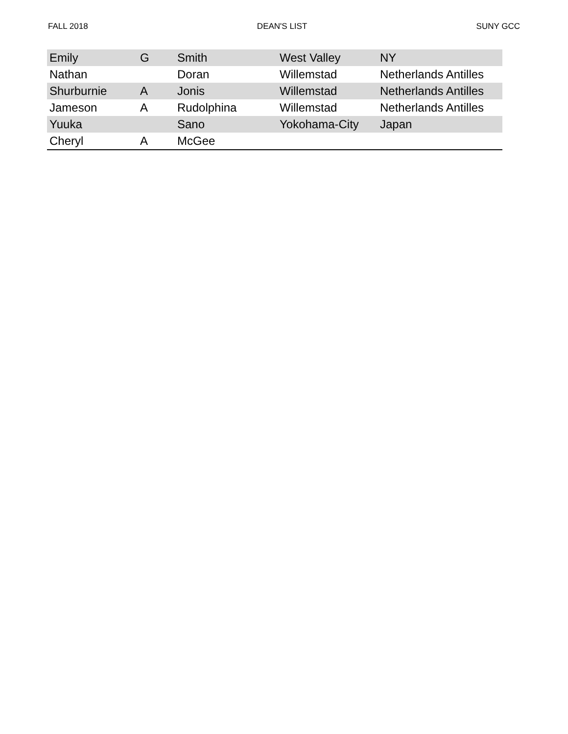FALL 2018 DEAN'S LIST SUNY GCC
| Emily | G | Smith | West Valley | NY |
| Nathan | | Doran | Willemstad | Netherlands Antilles |
| Shurburnie | A | Jonis | Willemstad | Netherlands Antilles |
| Jameson | A | Rudolphina | Willemstad | Netherlands Antilles |
| Yuuka | | Sano | Yokohama-City | Japan |
| Cheryl | A | McGee | | |